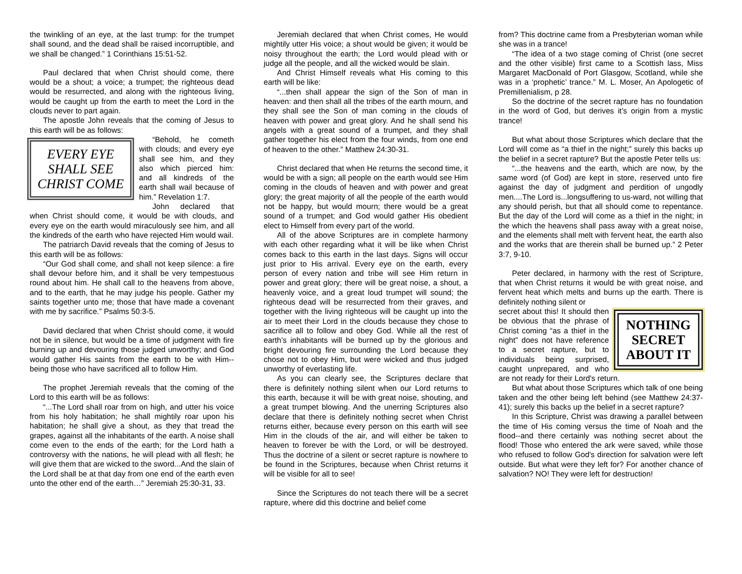the twinkling of an eye, at the last trump: for the trumpet shall sound, and the dead shall be raised incorruptible, and we shall be changed.” 1 Corinthians 15:51-52.
Paul declared that when Christ should come, there would be a shout; a voice; a trumpet; the righteous dead would be resurrected, and along with the righteous living, would be caught up from the earth to meet the Lord in the clouds never to part again.
The apostle John reveals that the coming of Jesus to this earth will be as follows:
EVERY EYE
SHALL SEE
CHRIST COME
“Behold, he cometh with clouds; and every eye shall see him, and they also which pierced him: and all kindreds of the earth shall wail because of him.” Revelation 1:7.
John declared that when Christ should come, it would be with clouds, and every eye on the earth would miraculously see him, and all the kindreds of the earth who have rejected Him would wail.
The patriarch David reveals that the coming of Jesus to this earth will be as follows:
“Our God shall come, and shall not keep silence: a fire shall devour before him, and it shall be very tempestuous round about him. He shall call to the heavens from above, and to the earth, that he may judge his people. Gather my saints together unto me; those that have made a covenant with me by sacrifice.” Psalms 50:3-5.
David declared that when Christ should come, it would not be in silence, but would be a time of judgment with fire burning up and devouring those judged unworthy; and God would gather His saints from the earth to be with Him--being those who have sacrificed all to follow Him.
The prophet Jeremiah reveals that the coming of the Lord to this earth will be as follows:
“...The Lord shall roar from on high, and utter his voice from his holy habitation; he shall mightily roar upon his habitation; he shall give a shout, as they that tread the grapes, against all the inhabitants of the earth. A noise shall come even to the ends of the earth; for the Lord hath a controversy with the nations, he will plead with all flesh; he will give them that are wicked to the sword...And the slain of the Lord shall be at that day from one end of the earth even unto the other end of the earth…” Jeremiah 25:30-31, 33.
Jeremiah declared that when Christ comes, He would mightily utter His voice; a shout would be given; it would be noisy throughout the earth; the Lord would plead with or judge all the people, and all the wicked would be slain.
And Christ Himself reveals what His coming to this earth will be like:
“...then shall appear the sign of the Son of man in heaven: and then shall all the tribes of the earth mourn, and they shall see the Son of man coming in the clouds of heaven with power and great glory. And he shall send his angels with a great sound of a trumpet, and they shall gather together his elect from the four winds, from one end of heaven to the other.” Matthew 24:30-31.
Christ declared that when He returns the second time, it would be with a sign; all people on the earth would see Him coming in the clouds of heaven and with power and great glory; the great majority of all the people of the earth would not be happy, but would mourn; there would be a great sound of a trumpet; and God would gather His obedient elect to Himself from every part of the world.
All of the above Scriptures are in complete harmony with each other regarding what it will be like when Christ comes back to this earth in the last days. Signs will occur just prior to His arrival. Every eye on the earth, every person of every nation and tribe will see Him return in power and great glory; there will be great noise, a shout, a heavenly voice, and a great loud trumpet will sound; the righteous dead will be resurrected from their graves, and together with the living righteous will be caught up into the air to meet their Lord in the clouds because they chose to sacrifice all to follow and obey God. While all the rest of earth’s inhabitants will be burned up by the glorious and bright devouring fire surrounding the Lord because they chose not to obey Him, but were wicked and thus judged unworthy of everlasting life.
As you can clearly see, the Scriptures declare that there is definitely nothing silent when our Lord returns to this earth, because it will be with great noise, shouting, and a great trumpet blowing. And the unerring Scriptures also declare that there is definitely nothing secret when Christ returns either, because every person on this earth will see Him in the clouds of the air, and will either be taken to heaven to forever be with the Lord, or will be destroyed. Thus the doctrine of a silent or secret rapture is nowhere to be found in the Scriptures, because when Christ returns it will be visible for all to see!
Since the Scriptures do not teach there will be a secret rapture, where did this doctrine and belief come
from? This doctrine came from a Presbyterian woman while she was in a trance!
“The idea of a two stage coming of Christ (one secret and the other visible) first came to a Scottish lass, Miss Margaret MacDonald of Port Glasgow, Scotland, while she was in a ‘prophetic’ trance.” M. L. Moser, An Apologetic of Premillenialism, p 28.
So the doctrine of the secret rapture has no foundation in the word of God, but derives it’s origin from a mystic trance!
But what about those Scriptures which declare that the Lord will come as “a thief in the night;” surely this backs up the belief in a secret rapture? But the apostle Peter tells us:
“...the heavens and the earth, which are now, by the same word (of God) are kept in store, reserved unto fire against the day of judgment and perdition of ungodly men....The Lord is...longsuffering to us-ward, not willing that any should perish, but that all should come to repentance. But the day of the Lord will come as a thief in the night; in the which the heavens shall pass away with a great noise, and the elements shall melt with fervent heat, the earth also and the works that are therein shall be burned up.” 2 Peter 3:7, 9-10.
Peter declared, in harmony with the rest of Scripture, that when Christ returns it would be with great noise, and fervent heat which melts and burns up the earth. There is definitely nothing silent or
NOTHING
SECRET
ABOUT IT
secret about this! It should then be obvious that the phrase of Christ coming “as a thief in the night” does not have reference to a secret rapture, but to individuals being surprised, caught unprepared, and who are not ready for their Lord's return.
But what about those Scriptures which talk of one being taken and the other being left behind (see Matthew 24:37-41); surely this backs up the belief in a secret rapture?
In this Scripture, Christ was drawing a parallel between the time of His coming versus the time of Noah and the flood--and there certainly was nothing secret about the flood! Those who entered the ark were saved, while those who refused to follow God's direction for salvation were left outside. But what were they left for? For another chance of salvation? NO! They were left for destruction!